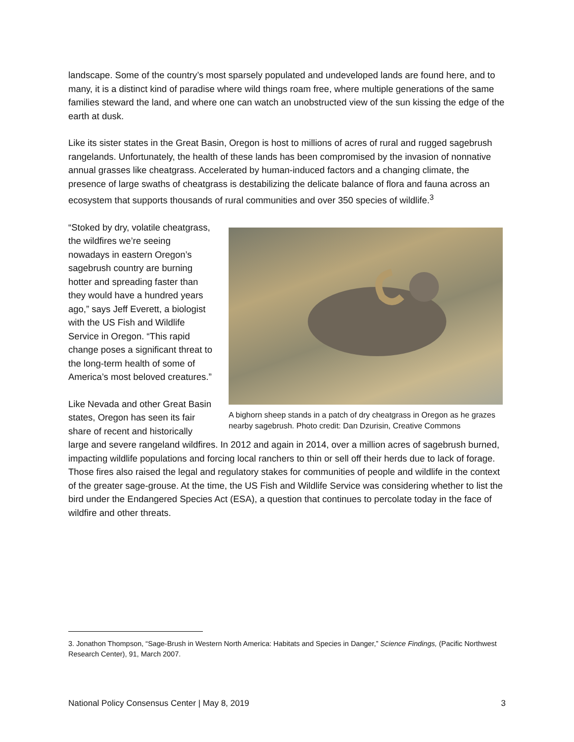landscape. Some of the country’s most sparsely populated and undeveloped lands are found here, and to many, it is a distinct kind of paradise where wild things roam free, where multiple generations of the same families steward the land, and where one can watch an unobstructed view of the sun kissing the edge of the earth at dusk.
Like its sister states in the Great Basin, Oregon is host to millions of acres of rural and rugged sagebrush rangelands. Unfortunately, the health of these lands has been compromised by the invasion of nonnative annual grasses like cheatgrass. Accelerated by human-induced factors and a changing climate, the presence of large swaths of cheatgrass is destabilizing the delicate balance of flora and fauna across an ecosystem that supports thousands of rural communities and over 350 species of wildlife.<sup>3</sup>
A bighorn sheep stands in a patch of dry cheatgrass in Oregon as he grazes nearby sagebrush. Photo credit: Dan Dzurisin, Creative Commons
“Stoked by dry, volatile cheatgrass, the wildfires we’re seeing nowadays in eastern Oregon’s sagebrush country are burning hotter and spreading faster than they would have a hundred years ago,” says Jeff Everett, a biologist with the US Fish and Wildlife Service in Oregon. “This rapid change poses a significant threat to the long-term health of some of America’s most beloved creatures.”
Like Nevada and other Great Basin states, Oregon has seen its fair share of recent and historically large and severe rangeland wildfires. In 2012 and again in 2014, over a million acres of sagebrush burned, impacting wildlife populations and forcing local ranchers to thin or sell off their herds due to lack of forage. Those fires also raised the legal and regulatory stakes for communities of people and wildlife in the context of the greater sage-grouse. At the time, the US Fish and Wildlife Service was considering whether to list the bird under the Endangered Species Act (ESA), a question that continues to percolate today in the face of wildfire and other threats.
3. Jonathon Thompson, “Sage-Brush in Western North America: Habitats and Species in Danger,” Science Findings, (Pacific Northwest Research Center), 91, March 2007.
National Policy Consensus Center | May 8, 2019 3